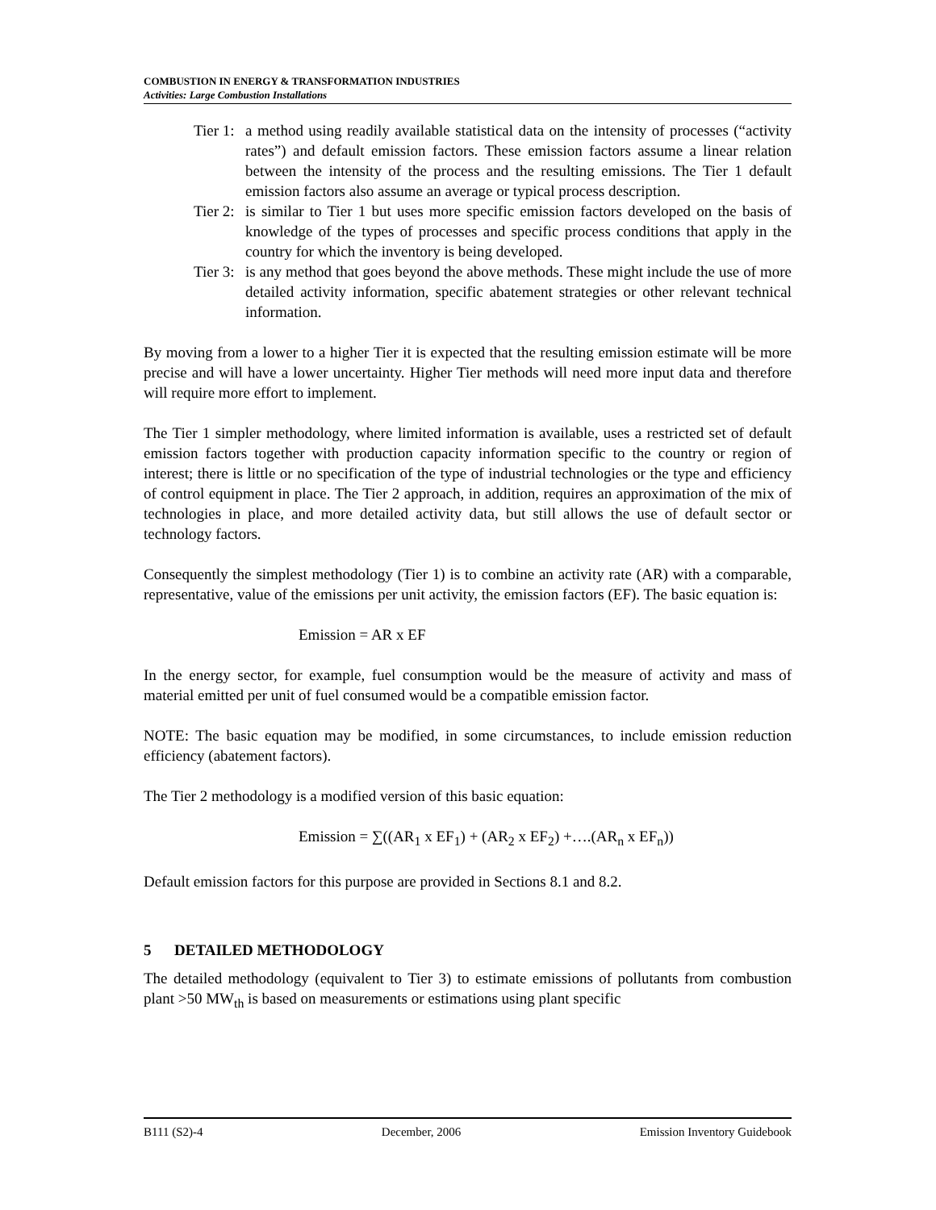COMBUSTION IN ENERGY & TRANSFORMATION INDUSTRIES
Activities: Large Combustion Installations
Tier 1: a method using readily available statistical data on the intensity of processes (“activity rates”) and default emission factors. These emission factors assume a linear relation between the intensity of the process and the resulting emissions. The Tier 1 default emission factors also assume an average or typical process description.
Tier 2: is similar to Tier 1 but uses more specific emission factors developed on the basis of knowledge of the types of processes and specific process conditions that apply in the country for which the inventory is being developed.
Tier 3: is any method that goes beyond the above methods. These might include the use of more detailed activity information, specific abatement strategies or other relevant technical information.
By moving from a lower to a higher Tier it is expected that the resulting emission estimate will be more precise and will have a lower uncertainty. Higher Tier methods will need more input data and therefore will require more effort to implement.
The Tier 1 simpler methodology, where limited information is available, uses a restricted set of default emission factors together with production capacity information specific to the country or region of interest; there is little or no specification of the type of industrial technologies or the type and efficiency of control equipment in place. The Tier 2 approach, in addition, requires an approximation of the mix of technologies in place, and more detailed activity data, but still allows the use of default sector or technology factors.
Consequently the simplest methodology (Tier 1) is to combine an activity rate (AR) with a comparable, representative, value of the emissions per unit activity, the emission factors (EF). The basic equation is:
Emission = AR x EF
In the energy sector, for example, fuel consumption would be the measure of activity and mass of material emitted per unit of fuel consumed would be a compatible emission factor.
NOTE: The basic equation may be modified, in some circumstances, to include emission reduction efficiency (abatement factors).
The Tier 2 methodology is a modified version of this basic equation:
Emission = ∑((AR<sub>1</sub> x EF<sub>1</sub>) + (AR<sub>2</sub> x EF<sub>2</sub>) +….(AR<sub>n</sub> x EF<sub>n</sub>))
Default emission factors for this purpose are provided in Sections 8.1 and 8.2.
5 DETAILED METHODOLOGY
The detailed methodology (equivalent to Tier 3) to estimate emissions of pollutants from combustion plant >50 MW<sub>th</sub> is based on measurements or estimations using plant specific
B111 (S2)-4 December, 2006 Emission Inventory Guidebook